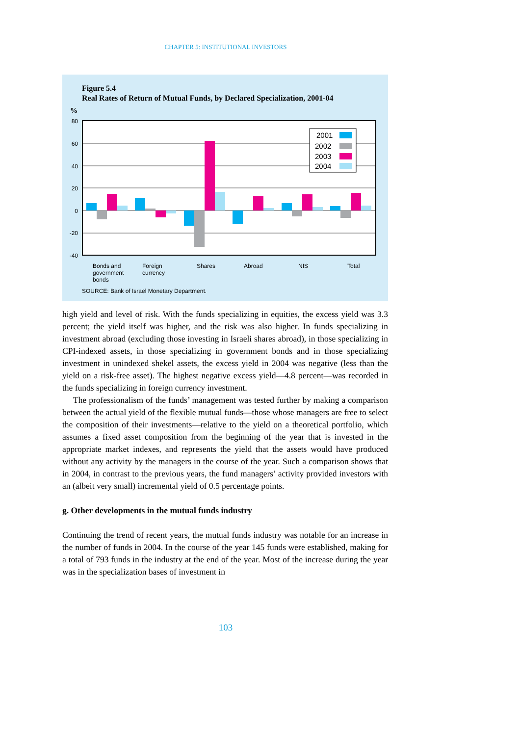CHAPTER 5: INSTITUTIONAL INVESTORS
Figure 5.4
Real Rates of Return of Mutual Funds, by Declared Specialization, 2001-04
%
80
60
40
20
0
-20
-40
2001
2002
2003
2004
Bonds and
government
bonds
Foreign
currency
Shares
Abroad
NIS
Total
SOURCE: Bank of Israel Monetary Department.
high yield and level of risk. With the funds specializing in equities, the excess yield was 3.3 percent; the yield itself was higher, and the risk was also higher. In funds specializing in investment abroad (excluding those investing in Israeli shares abroad), in those specializing in CPI-indexed assets, in those specializing in government bonds and in those specializing investment in unindexed shekel assets, the excess yield in 2004 was negative (less than the yield on a risk-free asset). The highest negative excess yield—4.8 percent—was recorded in the funds specializing in foreign currency investment.
The professionalism of the funds’ management was tested further by making a comparison between the actual yield of the flexible mutual funds—those whose managers are free to select the composition of their investments—relative to the yield on a theoretical portfolio, which assumes a fixed asset composition from the beginning of the year that is invested in the appropriate market indexes, and represents the yield that the assets would have produced without any activity by the managers in the course of the year. Such a comparison shows that in 2004, in contrast to the previous years, the fund managers’ activity provided investors with an (albeit very small) incremental yield of 0.5 percentage points.
g. Other developments in the mutual funds industry
Continuing the trend of recent years, the mutual funds industry was notable for an increase in the number of funds in 2004. In the course of the year 145 funds were established, making for a total of 793 funds in the industry at the end of the year. Most of the increase during the year was in the specialization bases of investment in
103